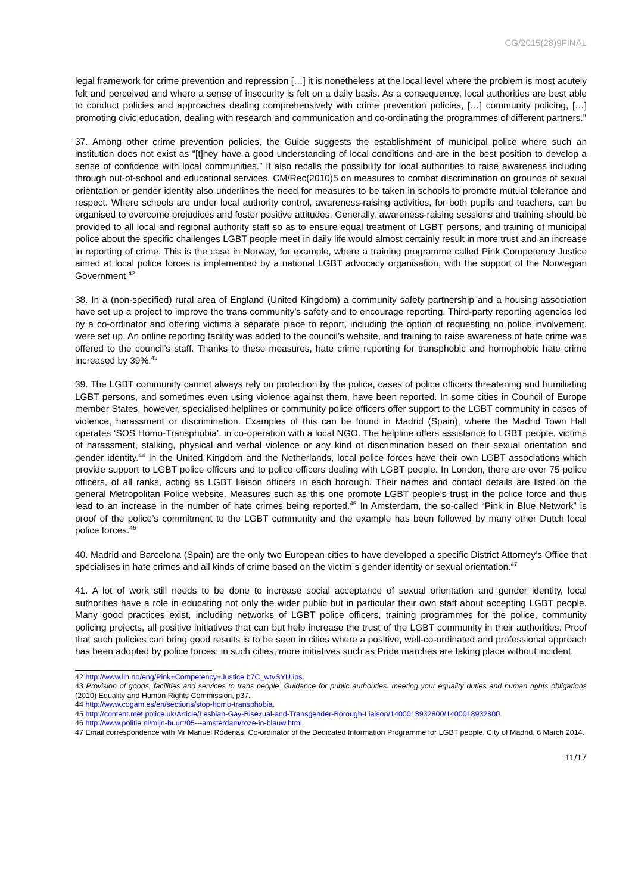CG/2015(28)9FINAL
legal framework for crime prevention and repression […] it is nonetheless at the local level where the problem is most acutely felt and perceived and where a sense of insecurity is felt on a daily basis. As a consequence, local authorities are best able to conduct policies and approaches dealing comprehensively with crime prevention policies, […] community policing, […] promoting civic education, dealing with research and communication and co-ordinating the programmes of different partners.”
37. Among other crime prevention policies, the Guide suggests the establishment of municipal police where such an institution does not exist as “[t]hey have a good understanding of local conditions and are in the best position to develop a sense of confidence with local communities.” It also recalls the possibility for local authorities to raise awareness including through out-of-school and educational services. CM/Rec(2010)5 on measures to combat discrimination on grounds of sexual orientation or gender identity also underlines the need for measures to be taken in schools to promote mutual tolerance and respect. Where schools are under local authority control, awareness-raising activities, for both pupils and teachers, can be organised to overcome prejudices and foster positive attitudes. Generally, awareness-raising sessions and training should be provided to all local and regional authority staff so as to ensure equal treatment of LGBT persons, and training of municipal police about the specific challenges LGBT people meet in daily life would almost certainly result in more trust and an increase in reporting of crime. This is the case in Norway, for example, where a training programme called Pink Competency Justice aimed at local police forces is implemented by a national LGBT advocacy organisation, with the support of the Norwegian Government.<sup>42</sup>
38. In a (non-specified) rural area of England (United Kingdom) a community safety partnership and a housing association have set up a project to improve the trans community’s safety and to encourage reporting. Third-party reporting agencies led by a co-ordinator and offering victims a separate place to report, including the option of requesting no police involvement, were set up. An online reporting facility was added to the council’s website, and training to raise awareness of hate crime was offered to the council’s staff. Thanks to these measures, hate crime reporting for transphobic and homophobic hate crime increased by 39%.<sup>43</sup>
39. The LGBT community cannot always rely on protection by the police, cases of police officers threatening and humiliating LGBT persons, and sometimes even using violence against them, have been reported. In some cities in Council of Europe member States, however, specialised helplines or community police officers offer support to the LGBT community in cases of violence, harassment or discrimination. Examples of this can be found in Madrid (Spain), where the Madrid Town Hall operates ‘SOS Homo-Transphobia’, in co-operation with a local NGO. The helpline offers assistance to LGBT people, victims of harassment, stalking, physical and verbal violence or any kind of discrimination based on their sexual orientation and gender identity.<sup>44</sup> In the United Kingdom and the Netherlands, local police forces have their own LGBT associations which provide support to LGBT police officers and to police officers dealing with LGBT people. In London, there are over 75 police officers, of all ranks, acting as LGBT liaison officers in each borough. Their names and contact details are listed on the general Metropolitan Police website. Measures such as this one promote LGBT people’s trust in the police force and thus lead to an increase in the number of hate crimes being reported.<sup>45</sup> In Amsterdam, the so-called “Pink in Blue Network” is proof of the police’s commitment to the LGBT community and the example has been followed by many other Dutch local police forces.<sup>46</sup>
40. Madrid and Barcelona (Spain) are the only two European cities to have developed a specific District Attorney’s Office that specialises in hate crimes and all kinds of crime based on the victim´s gender identity or sexual orientation.<sup>47</sup>
41. A lot of work still needs to be done to increase social acceptance of sexual orientation and gender identity, local authorities have a role in educating not only the wider public but in particular their own staff about accepting LGBT people. Many good practices exist, including networks of LGBT police officers, training programmes for the police, community policing projects, all positive initiatives that can but help increase the trust of the LGBT community in their authorities. Proof that such policies can bring good results is to be seen in cities where a positive, well-co-ordinated and professional approach has been adopted by police forces: in such cities, more initiatives such as Pride marches are taking place without incident.
42 http://www.llh.no/eng/Pink+Competency+Justice.b7C_wtvSYU.ips.
43 Provision of goods, facilities and services to trans people. Guidance for public authorities: meeting your equality duties and human rights obligations (2010) Equality and Human Rights Commission, p37.
44 http://www.cogam.es/en/sections/stop-homo-transphobia.
45 http://content.met.police.uk/Article/Lesbian-Gay-Bisexual-and-Transgender-Borough-Liaison/1400018932800/1400018932800.
46 http://www.politie.nl/mijn-buurt/05---amsterdam/roze-in-blauw.html.
47 Email correspondence with Mr Manuel Ródenas, Co-ordinator of the Dedicated Information Programme for LGBT people, City of Madrid, 6 March 2014.
11/17